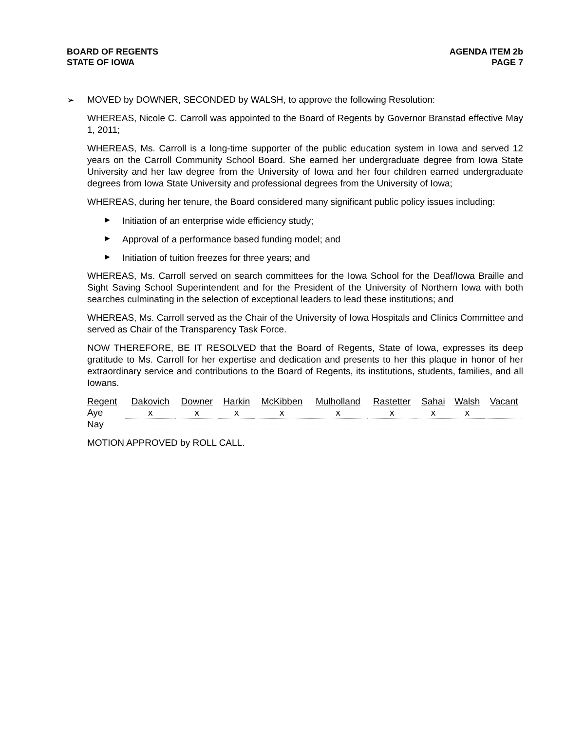BOARD OF REGENTS
STATE OF IOWA
AGENDA ITEM 2b
PAGE 7
➢ MOVED by DOWNER, SECONDED by WALSH, to approve the following Resolution:
WHEREAS, Nicole C. Carroll was appointed to the Board of Regents by Governor Branstad effective May 1, 2011;
WHEREAS, Ms. Carroll is a long-time supporter of the public education system in Iowa and served 12 years on the Carroll Community School Board. She earned her undergraduate degree from Iowa State University and her law degree from the University of Iowa and her four children earned undergraduate degrees from Iowa State University and professional degrees from the University of Iowa;
WHEREAS, during her tenure, the Board considered many significant public policy issues including:
▶ Initiation of an enterprise wide efficiency study;
▶ Approval of a performance based funding model; and
▶ Initiation of tuition freezes for three years; and
WHEREAS, Ms. Carroll served on search committees for the Iowa School for the Deaf/Iowa Braille and Sight Saving School Superintendent and for the President of the University of Northern Iowa with both searches culminating in the selection of exceptional leaders to lead these institutions; and
WHEREAS, Ms. Carroll served as the Chair of the University of Iowa Hospitals and Clinics Committee and served as Chair of the Transparency Task Force.
NOW THEREFORE, BE IT RESOLVED that the Board of Regents, State of Iowa, expresses its deep gratitude to Ms. Carroll for her expertise and dedication and presents to her this plaque in honor of her extraordinary service and contributions to the Board of Regents, its institutions, students, families, and all Iowans.
| Regent | Dakovich | Downer | Harkin | McKibben | Mulholland | Rastetter | Sahai | Walsh | Vacant |
| Aye | x | x | x | x | x | x | x | x | |
| Nay | | | | | | | | | |
MOTION APPROVED by ROLL CALL.